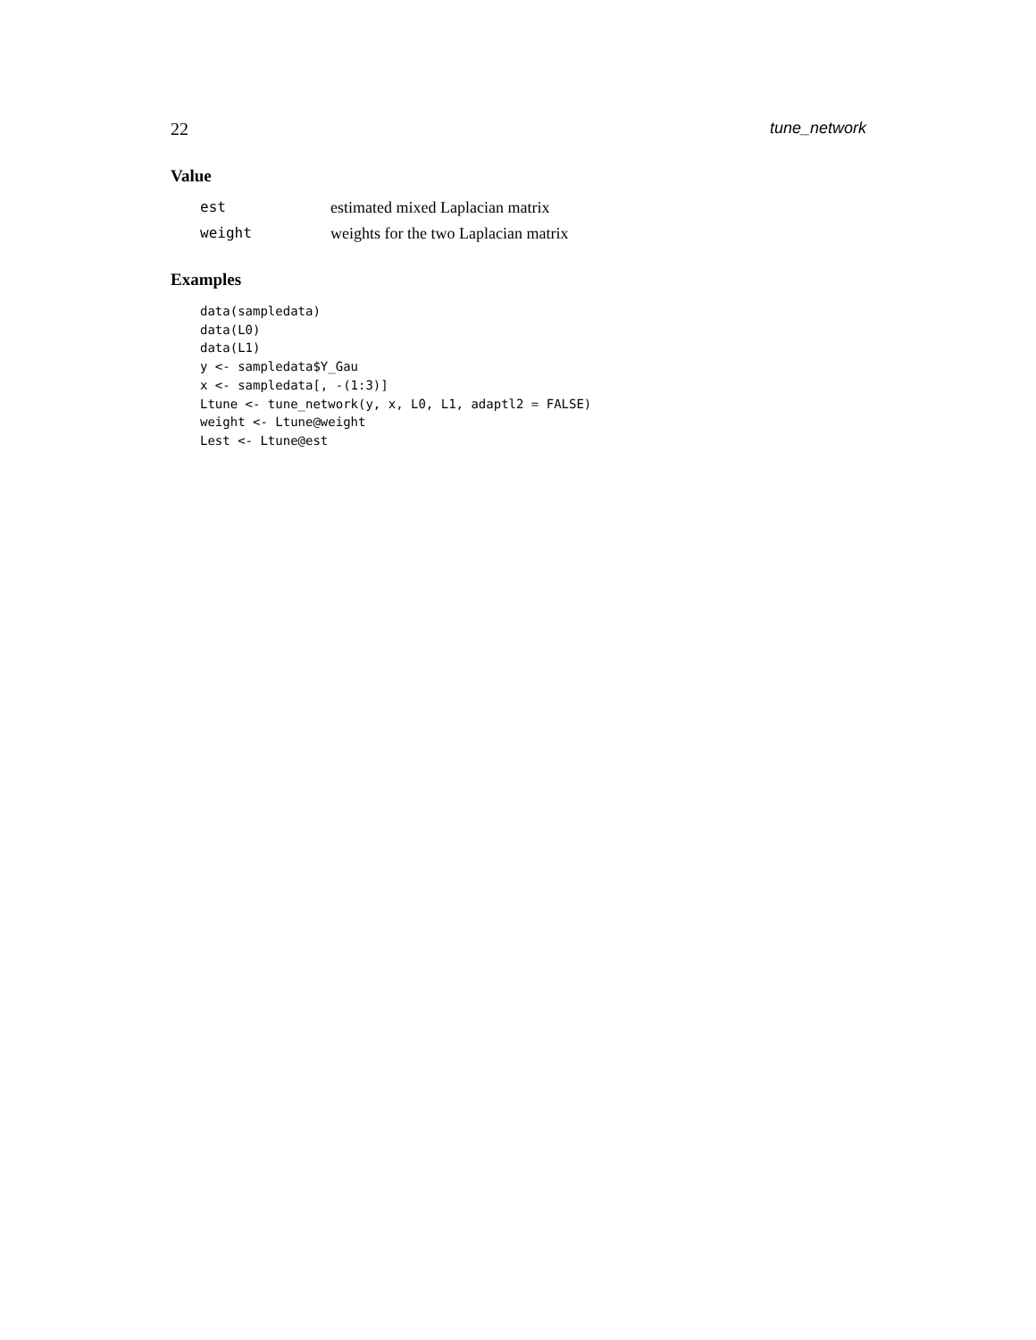22 tune_network
Value
| est | estimated mixed Laplacian matrix |
| weight | weights for the two Laplacian matrix |
Examples
data(sampledata)
data(L0)
data(L1)
y <- sampledata$Y_Gau
x <- sampledata[, -(1:3)]
Ltune <- tune_network(y, x, L0, L1, adaptl2 = FALSE)
weight <- Ltune@weight
Lest <- Ltune@est